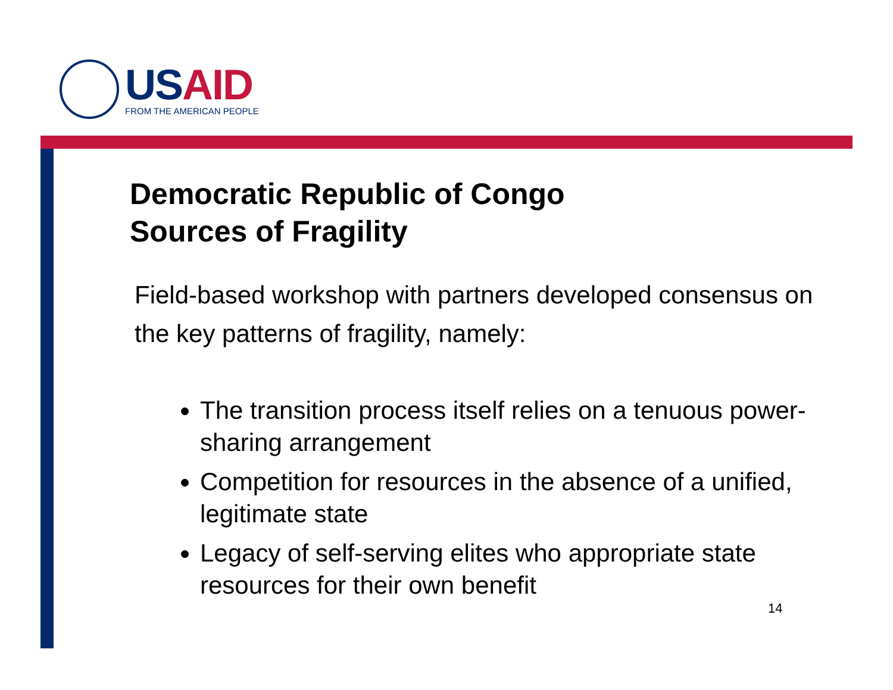USAID
FROM THE AMERICAN PEOPLE
Democratic Republic of Congo
Sources of Fragility
Field-based workshop with partners developed consensus on the key patterns of fragility, namely:
The transition process itself relies on a tenuous power-sharing arrangement
Competition for resources in the absence of a unified, legitimate state
Legacy of self-serving elites who appropriate state resources for their own benefit
14